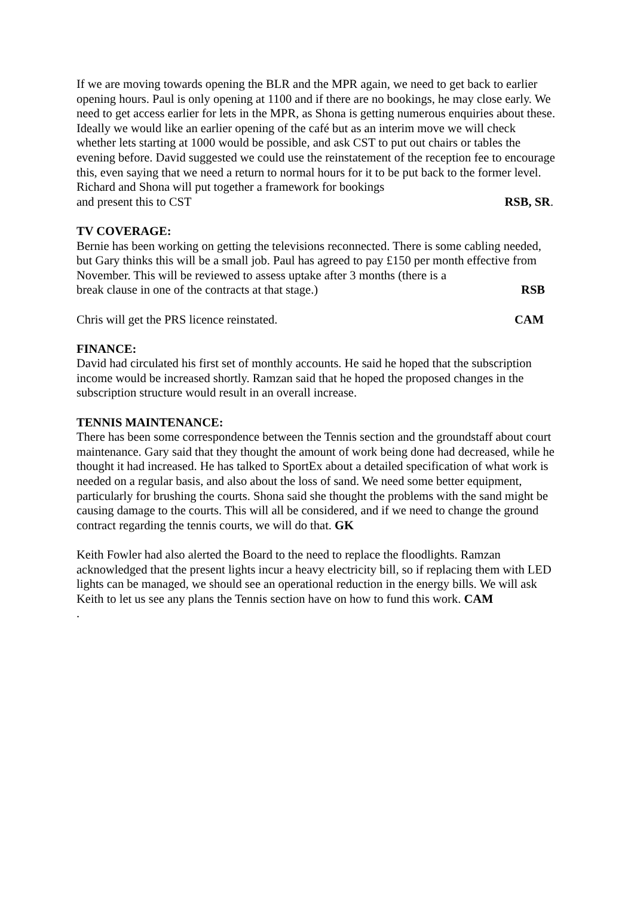If we are moving towards opening the BLR and the MPR again, we need to get back to earlier opening hours. Paul is only opening at 1100 and if there are no bookings, he may close early. We need to get access earlier for lets in the MPR, as Shona is getting numerous enquiries about these. Ideally we would like an earlier opening of the café but as an interim move we will check whether lets starting at 1000 would be possible, and ask CST to put out chairs or tables the evening before. David suggested we could use the reinstatement of the reception fee to encourage this, even saying that we need a return to normal hours for it to be put back to the former level. Richard and Shona will put together a framework for bookings
and present this to CST RSB, SR.
TV COVERAGE:
Bernie has been working on getting the televisions reconnected. There is some cabling needed, but Gary thinks this will be a small job. Paul has agreed to pay £150 per month effective from November. This will be reviewed to assess uptake after 3 months (there is a
break clause in one of the contracts at that stage.) RSB
Chris will get the PRS licence reinstated. CAM
FINANCE:
David had circulated his first set of monthly accounts. He said he hoped that the subscription income would be increased shortly. Ramzan said that he hoped the proposed changes in the subscription structure would result in an overall increase.
TENNIS MAINTENANCE:
There has been some correspondence between the Tennis section and the groundstaff about court maintenance. Gary said that they thought the amount of work being done had decreased, while he thought it had increased. He has talked to SportEx about a detailed specification of what work is needed on a regular basis, and also about the loss of sand. We need some better equipment, particularly for brushing the courts. Shona said she thought the problems with the sand might be causing damage to the courts. This will all be considered, and if we need to change the ground contract regarding the tennis courts, we will do that. GK
Keith Fowler had also alerted the Board to the need to replace the floodlights. Ramzan acknowledged that the present lights incur a heavy electricity bill, so if replacing them with LED lights can be managed, we should see an operational reduction in the energy bills. We will ask Keith to let us see any plans the Tennis section have on how to fund this work. CAM
.